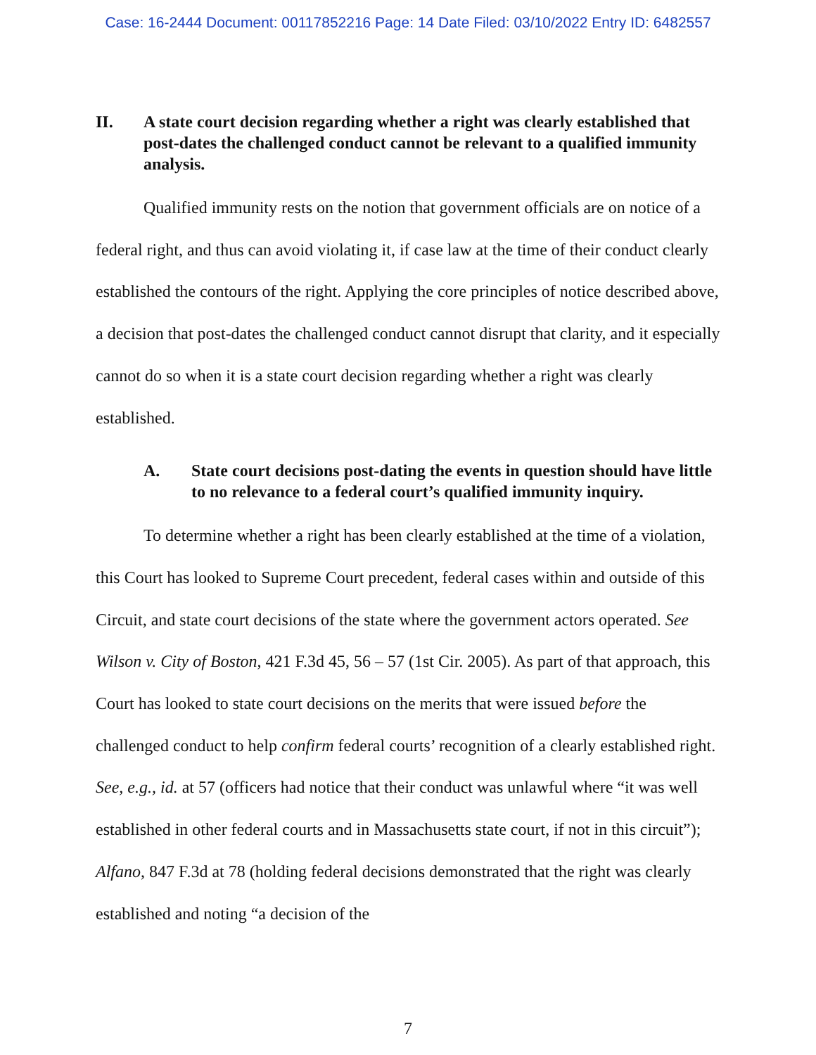Case: 16-2444 Document: 00117852216 Page: 14 Date Filed: 03/10/2022 Entry ID: 6482557
II. A state court decision regarding whether a right was clearly established that post-dates the challenged conduct cannot be relevant to a qualified immunity analysis.
Qualified immunity rests on the notion that government officials are on notice of a federal right, and thus can avoid violating it, if case law at the time of their conduct clearly established the contours of the right. Applying the core principles of notice described above, a decision that post-dates the challenged conduct cannot disrupt that clarity, and it especially cannot do so when it is a state court decision regarding whether a right was clearly established.
A. State court decisions post-dating the events in question should have little to no relevance to a federal court’s qualified immunity inquiry.
To determine whether a right has been clearly established at the time of a violation, this Court has looked to Supreme Court precedent, federal cases within and outside of this Circuit, and state court decisions of the state where the government actors operated. See Wilson v. City of Boston, 421 F.3d 45, 56 – 57 (1st Cir. 2005). As part of that approach, this Court has looked to state court decisions on the merits that were issued before the challenged conduct to help confirm federal courts’ recognition of a clearly established right. See, e.g., id. at 57 (officers had notice that their conduct was unlawful where “it was well established in other federal courts and in Massachusetts state court, if not in this circuit”); Alfano, 847 F.3d at 78 (holding federal decisions demonstrated that the right was clearly established and noting “a decision of the
7